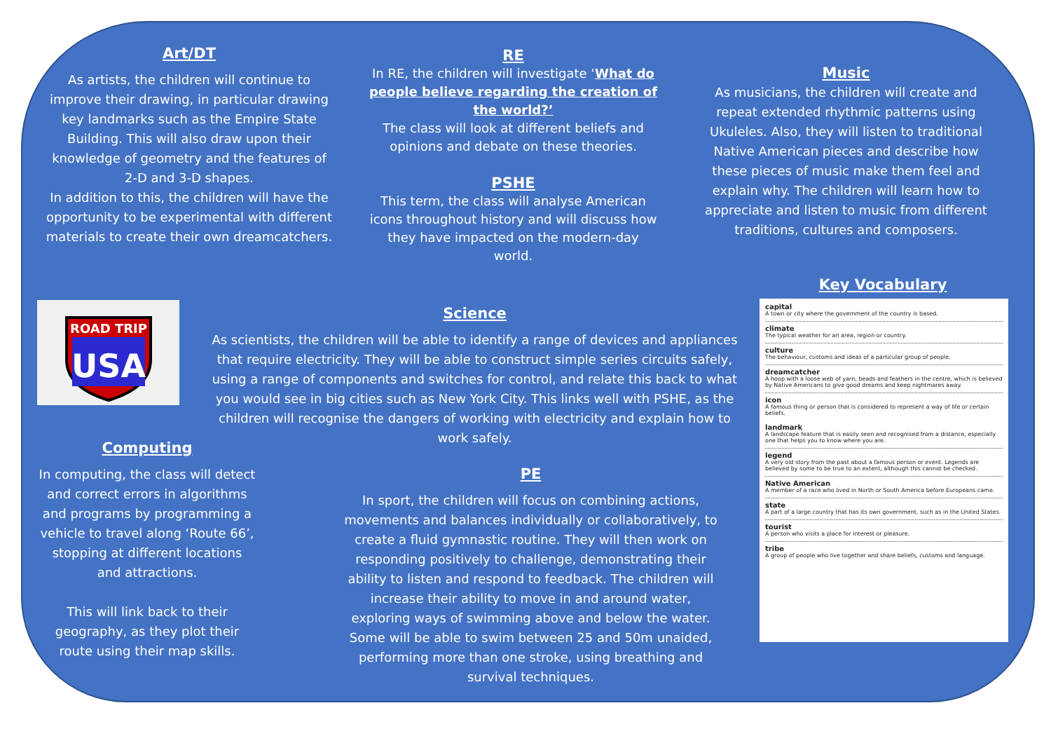Art/DT
As artists, the children will continue to improve their drawing, in particular drawing key landmarks such as the Empire State Building. This will also draw upon their knowledge of geometry and the features of 2-D and 3-D shapes.
In addition to this, the children will have the opportunity to be experimental with different materials to create their own dreamcatchers.
RE
In RE, the children will investigate ‘What do people believe regarding the creation of the world?’
The class will look at different beliefs and opinions and debate on these theories.
PSHE
This term, the class will analyse American icons throughout history and will discuss how they have impacted on the modern-day world.
Music
As musicians, the children will create and repeat extended rhythmic patterns using Ukuleles. Also, they will listen to traditional Native American pieces and describe how these pieces of music make them feel and explain why. The children will learn how to appreciate and listen to music from different traditions, cultures and composers.
Key Vocabulary
ROAD TRIP
USA
Science
As scientists, the children will be able to identify a range of devices and appliances that require electricity. They will be able to construct simple series circuits safely, using a range of components and switches for control, and relate this back to what you would see in big cities such as New York City. This links well with PSHE, as the children will recognise the dangers of working with electricity and explain how to work safely.
Computing
In computing, the class will detect and correct errors in algorithms and programs by programming a vehicle to travel along ‘Route 66’, stopping at different locations and attractions.
This will link back to their geography, as they plot their route using their map skills.
PE
In sport, the children will focus on combining actions, movements and balances individually or collaboratively, to create a fluid gymnastic routine. They will then work on responding positively to challenge, demonstrating their ability to listen and respond to feedback. The children will increase their ability to move in and around water, exploring ways of swimming above and below the water. Some will be able to swim between 25 and 50m unaided, performing more than one stroke, using breathing and survival techniques.
capital
A town or city where the government of the country is based.
climate
The typical weather for an area, region or country.
culture
The behaviour, customs and ideas of a particular group of people.
dreamcatcher
A hoop with a loose web of yarn, beads and feathers in the centre, which is believed by Native Americans to give good dreams and keep nightmares away.
icon
A famous thing or person that is considered to represent a way of life or certain beliefs.
landmark
A landscape feature that is easily seen and recognised from a distance, especially one that helps you to know where you are.
legend
A very old story from the past about a famous person or event. Legends are believed by some to be true to an extent, although this cannot be checked.
Native American
A member of a race who lived in North or South America before Europeans came.
state
A part of a large country that has its own government, such as in the United States.
tourist
A person who visits a place for interest or pleasure.
tribe
A group of people who live together and share beliefs, customs and language.